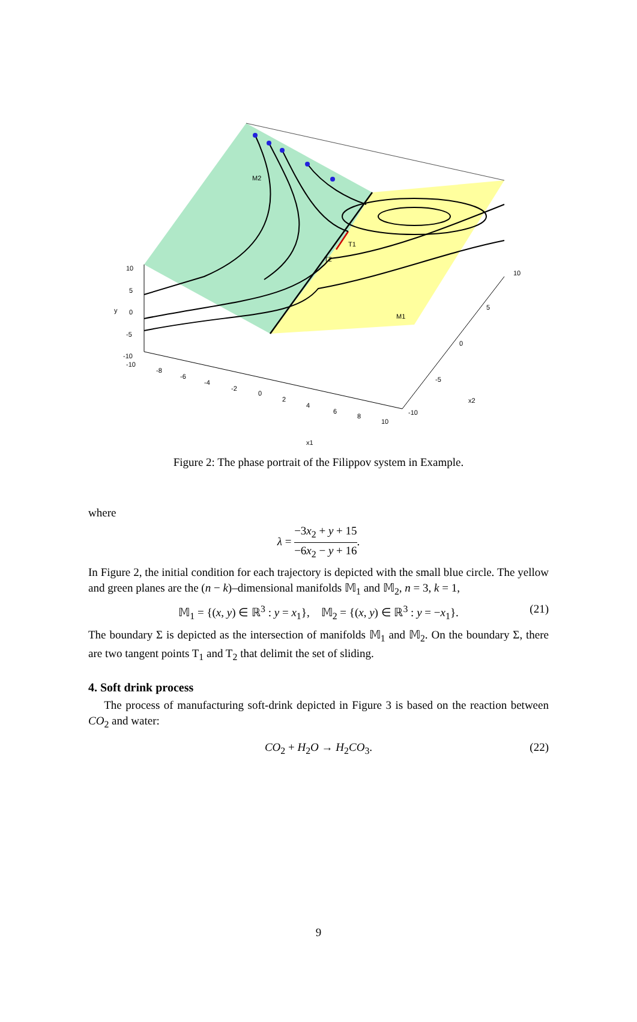M2
T1
T2
M1
10
5
0
-5
-10
y
-10
-8
-6
-4
-2
0
2
4
6
8
10
x1
-10
-5
0
5
10
x2
Figure 2: The phase portrait of the Filippov system in Example.
where
λ = −3x<sub>2</sub> + y + 15 −6x<sub>2</sub> − y + 16.
In Figure 2, the initial condition for each trajectory is depicted with the small blue circle. The yellow and green planes are the (n − k)–dimensional manifolds 𝕄<sub>1</sub> and 𝕄<sub>2</sub>, n = 3, k = 1,
𝕄<sub>1</sub> = {(x, y) ∈ ℝ<sup>3</sup> : y = x<sub>1</sub>}, 𝕄<sub>2</sub> = {(x, y) ∈ ℝ<sup>3</sup> : y = −x<sub>1</sub>}. (21)
The boundary Σ is depicted as the intersection of manifolds 𝕄<sub>1</sub> and 𝕄<sub>2</sub>. On the boundary Σ, there are two tangent points T<sub>1</sub> and T<sub>2</sub> that delimit the set of sliding.
4. Soft drink process
The process of manufacturing soft-drink depicted in Figure 3 is based on the reaction between CO<sub>2</sub> and water:
CO<sub>2</sub> + H<sub>2</sub>O → H<sub>2</sub>CO<sub>3</sub>. (22)
9